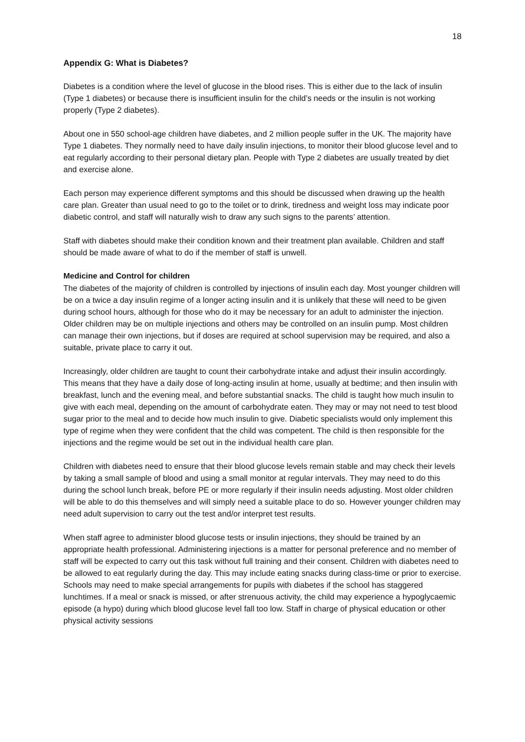18
Appendix G: What is Diabetes?
Diabetes is a condition where the level of glucose in the blood rises. This is either due to the lack of insulin (Type 1 diabetes) or because there is insufficient insulin for the child’s needs or the insulin is not working properly (Type 2 diabetes).
About one in 550 school-age children have diabetes, and 2 million people suffer in the UK. The majority have Type 1 diabetes. They normally need to have daily insulin injections, to monitor their blood glucose level and to eat regularly according to their personal dietary plan. People with Type 2 diabetes are usually treated by diet and exercise alone.
Each person may experience different symptoms and this should be discussed when drawing up the health care plan. Greater than usual need to go to the toilet or to drink, tiredness and weight loss may indicate poor diabetic control, and staff will naturally wish to draw any such signs to the parents’ attention.
Staff with diabetes should make their condition known and their treatment plan available. Children and staff should be made aware of what to do if the member of staff is unwell.
Medicine and Control for children
The diabetes of the majority of children is controlled by injections of insulin each day. Most younger children will be on a twice a day insulin regime of a longer acting insulin and it is unlikely that these will need to be given during school hours, although for those who do it may be necessary for an adult to administer the injection. Older children may be on multiple injections and others may be controlled on an insulin pump. Most children can manage their own injections, but if doses are required at school supervision may be required, and also a suitable, private place to carry it out.
Increasingly, older children are taught to count their carbohydrate intake and adjust their insulin accordingly. This means that they have a daily dose of long-acting insulin at home, usually at bedtime; and then insulin with breakfast, lunch and the evening meal, and before substantial snacks. The child is taught how much insulin to give with each meal, depending on the amount of carbohydrate eaten. They may or may not need to test blood sugar prior to the meal and to decide how much insulin to give. Diabetic specialists would only implement this type of regime when they were confident that the child was competent. The child is then responsible for the injections and the regime would be set out in the individual health care plan.
Children with diabetes need to ensure that their blood glucose levels remain stable and may check their levels by taking a small sample of blood and using a small monitor at regular intervals. They may need to do this during the school lunch break, before PE or more regularly if their insulin needs adjusting. Most older children will be able to do this themselves and will simply need a suitable place to do so. However younger children may need adult supervision to carry out the test and/or interpret test results.
When staff agree to administer blood glucose tests or insulin injections, they should be trained by an appropriate health professional. Administering injections is a matter for personal preference and no member of staff will be expected to carry out this task without full training and their consent. Children with diabetes need to be allowed to eat regularly during the day. This may include eating snacks during class-time or prior to exercise. Schools may need to make special arrangements for pupils with diabetes if the school has staggered lunchtimes. If a meal or snack is missed, or after strenuous activity, the child may experience a hypoglycaemic episode (a hypo) during which blood glucose level fall too low. Staff in charge of physical education or other physical activity sessions